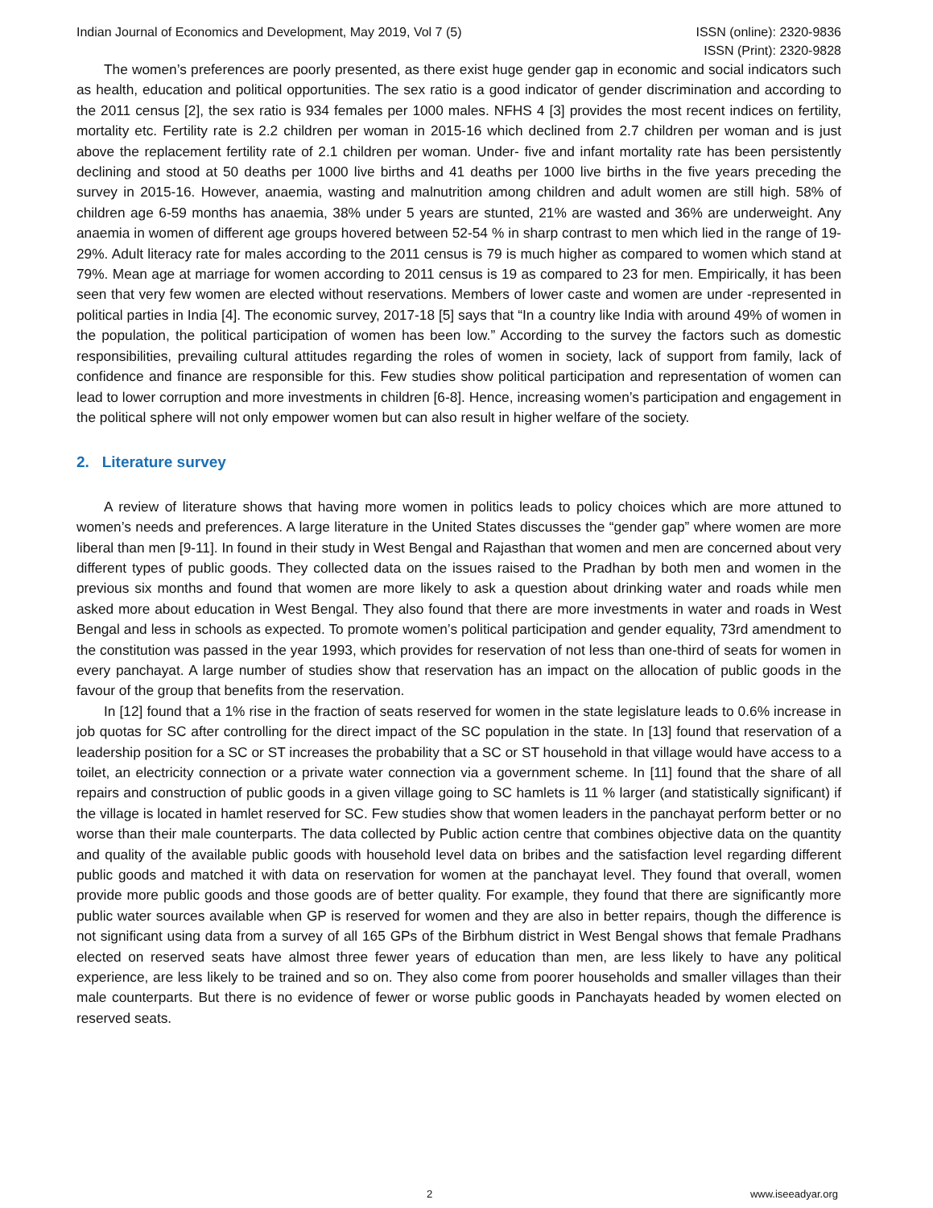Indian Journal of Economics and Development, May 2019, Vol 7 (5) ISSN (online): 2320-9836
ISSN (Print): 2320-9828
The women’s preferences are poorly presented, as there exist huge gender gap in economic and social indicators such as health, education and political opportunities. The sex ratio is a good indicator of gender discrimination and according to the 2011 census [2], the sex ratio is 934 females per 1000 males. NFHS 4 [3] provides the most recent indices on fertility, mortality etc. Fertility rate is 2.2 children per woman in 2015-16 which declined from 2.7 children per woman and is just above the replacement fertility rate of 2.1 children per woman. Under- five and infant mortality rate has been persistently declining and stood at 50 deaths per 1000 live births and 41 deaths per 1000 live births in the five years preceding the survey in 2015-16. However, anaemia, wasting and malnutrition among children and adult women are still high. 58% of children age 6-59 months has anaemia, 38% under 5 years are stunted, 21% are wasted and 36% are underweight. Any anaemia in women of different age groups hovered between 52-54 % in sharp contrast to men which lied in the range of 19-29%. Adult literacy rate for males according to the 2011 census is 79 is much higher as compared to women which stand at 79%. Mean age at marriage for women according to 2011 census is 19 as compared to 23 for men. Empirically, it has been seen that very few women are elected without reservations. Members of lower caste and women are under -represented in political parties in India [4]. The economic survey, 2017-18 [5] says that “In a country like India with around 49% of women in the population, the political participation of women has been low.” According to the survey the factors such as domestic responsibilities, prevailing cultural attitudes regarding the roles of women in society, lack of support from family, lack of confidence and finance are responsible for this. Few studies show political participation and representation of women can lead to lower corruption and more investments in children [6-8]. Hence, increasing women’s participation and engagement in the political sphere will not only empower women but can also result in higher welfare of the society.
2. Literature survey
A review of literature shows that having more women in politics leads to policy choices which are more attuned to women’s needs and preferences. A large literature in the United States discusses the “gender gap” where women are more liberal than men [9-11]. In found in their study in West Bengal and Rajasthan that women and men are concerned about very different types of public goods. They collected data on the issues raised to the Pradhan by both men and women in the previous six months and found that women are more likely to ask a question about drinking water and roads while men asked more about education in West Bengal. They also found that there are more investments in water and roads in West Bengal and less in schools as expected. To promote women’s political participation and gender equality, 73rd amendment to the constitution was passed in the year 1993, which provides for reservation of not less than one-third of seats for women in every panchayat. A large number of studies show that reservation has an impact on the allocation of public goods in the favour of the group that benefits from the reservation.
In [12] found that a 1% rise in the fraction of seats reserved for women in the state legislature leads to 0.6% increase in job quotas for SC after controlling for the direct impact of the SC population in the state. In [13] found that reservation of a leadership position for a SC or ST increases the probability that a SC or ST household in that village would have access to a toilet, an electricity connection or a private water connection via a government scheme. In [11] found that the share of all repairs and construction of public goods in a given village going to SC hamlets is 11 % larger (and statistically significant) if the village is located in hamlet reserved for SC. Few studies show that women leaders in the panchayat perform better or no worse than their male counterparts. The data collected by Public action centre that combines objective data on the quantity and quality of the available public goods with household level data on bribes and the satisfaction level regarding different public goods and matched it with data on reservation for women at the panchayat level. They found that overall, women provide more public goods and those goods are of better quality. For example, they found that there are significantly more public water sources available when GP is reserved for women and they are also in better repairs, though the difference is not significant using data from a survey of all 165 GPs of the Birbhum district in West Bengal shows that female Pradhans elected on reserved seats have almost three fewer years of education than men, are less likely to have any political experience, are less likely to be trained and so on. They also come from poorer households and smaller villages than their male counterparts. But there is no evidence of fewer or worse public goods in Panchayats headed by women elected on reserved seats.
2 www.iseeadyar.org